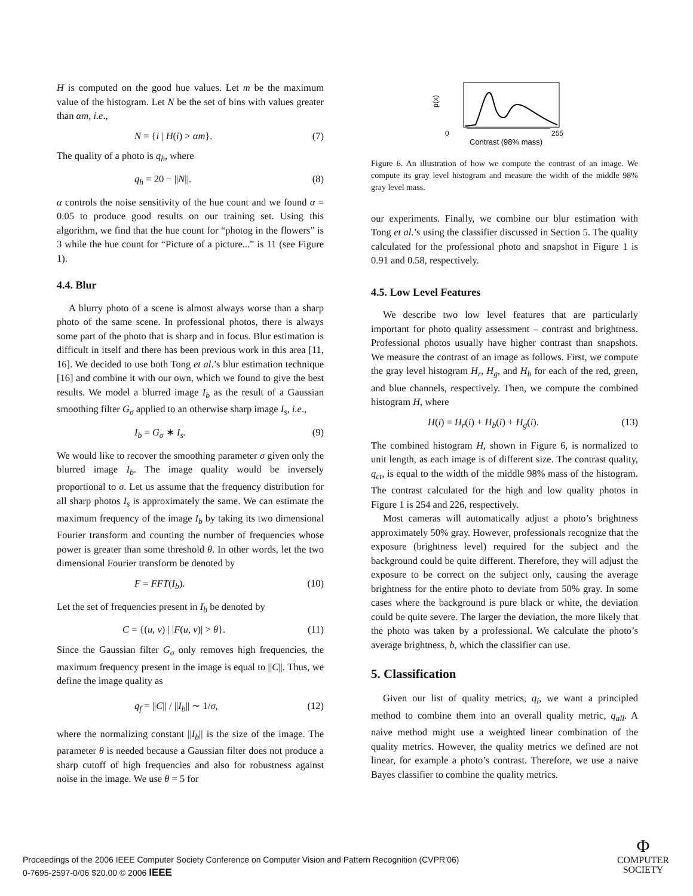H is computed on the good hue values. Let m be the maximum value of the histogram. Let N be the set of bins with values greater than αm, i.e.,
N = {i | H(i) > αm}. (7)
The quality of a photo is q<sub>h</sub>, where
q<sub>h</sub> = 20 − ||N||. (8)
α controls the noise sensitivity of the hue count and we found α = 0.05 to produce good results on our training set. Using this algorithm, we find that the hue count for “photog in the flowers” is 3 while the hue count for “Picture of a picture...” is 11 (see Figure 1).
4.4. Blur
A blurry photo of a scene is almost always worse than a sharp photo of the same scene. In professional photos, there is always some part of the photo that is sharp and in focus. Blur estimation is difficult in itself and there has been previous work in this area [11, 16]. We decided to use both Tong et al.’s blur estimation technique [16] and combine it with our own, which we found to give the best results. We model a blurred image I<sub>b</sub> as the result of a Gaussian smoothing filter G<sub>σ</sub> applied to an otherwise sharp image I<sub>s</sub>, i.e.,
I<sub>b</sub> = G<sub>σ</sub> ∗ I<sub>s</sub>. (9)
We would like to recover the smoothing parameter σ given only the blurred image I<sub>b</sub>. The image quality would be inversely proportional to σ. Let us assume that the frequency distribution for all sharp photos I<sub>s</sub> is approximately the same. We can estimate the maximum frequency of the image I<sub>b</sub> by taking its two dimensional Fourier transform and counting the number of frequencies whose power is greater than some threshold θ. In other words, let the two dimensional Fourier transform be denoted by
F = FFT(I<sub>b</sub>). (10)
Let the set of frequencies present in I<sub>b</sub> be denoted by
C = {(u, v) | |F(u, v)| > θ}. (11)
Since the Gaussian filter G<sub>σ</sub> only removes high frequencies, the maximum frequency present in the image is equal to ||C||. Thus, we define the image quality as
q<sub>f</sub> = ||C|| / ||I<sub>b</sub>|| ∼ 1/σ, (12)
where the normalizing constant ||I<sub>b</sub>|| is the size of the image. The parameter θ is needed because a Gaussian filter does not produce a sharp cutoff of high frequencies and also for robustness against noise in the image. We use θ = 5 for
p(x)
0
255
Contrast (98% mass)
Figure 6. An illustration of how we compute the contrast of an image. We compute its gray level histogram and measure the width of the middle 98% gray level mass.
our experiments. Finally, we combine our blur estimation with Tong et al.’s using the classifier discussed in Section 5. The quality calculated for the professional photo and snapshot in Figure 1 is 0.91 and 0.58, respectively.
4.5. Low Level Features
We describe two low level features that are particularly important for photo quality assessment – contrast and brightness. Professional photos usually have higher contrast than snapshots. We measure the contrast of an image as follows. First, we compute the gray level histogram H<sub>r</sub>, H<sub>g</sub>, and H<sub>b</sub> for each of the red, green, and blue channels, respectively. Then, we compute the combined histogram H, where
H(i) = H<sub>r</sub>(i) + H<sub>b</sub>(i) + H<sub>g</sub>(i). (13)
The combined histogram H, shown in Figure 6, is normalized to unit length, as each image is of different size. The contrast quality, q<sub>ct</sub>, is equal to the width of the middle 98% mass of the histogram. The contrast calculated for the high and low quality photos in Figure 1 is 254 and 226, respectively.
Most cameras will automatically adjust a photo’s brightness approximately 50% gray. However, professionals recognize that the exposure (brightness level) required for the subject and the background could be quite different. Therefore, they will adjust the exposure to be correct on the subject only, causing the average brightness for the entire photo to deviate from 50% gray. In some cases where the background is pure black or white, the deviation could be quite severe. The larger the deviation, the more likely that the photo was taken by a professional. We calculate the photo’s average brightness, b, which the classifier can use.
5. Classification
Given our list of quality metrics, q<sub>i</sub>, we want a principled method to combine them into an overall quality metric, q<sub>all</sub>. A naive method might use a weighted linear combination of the quality metrics. However, the quality metrics we defined are not linear, for example a photo’s contrast. Therefore, we use a naive Bayes classifier to combine the quality metrics.
Proceedings of the 2006 IEEE Computer Society Conference on Computer Vision and Pattern Recognition (CVPR’06)
0-7695-2597-0/06 $20.00 © 2006 IEEE
Φ
COMPUTER
SOCIETY